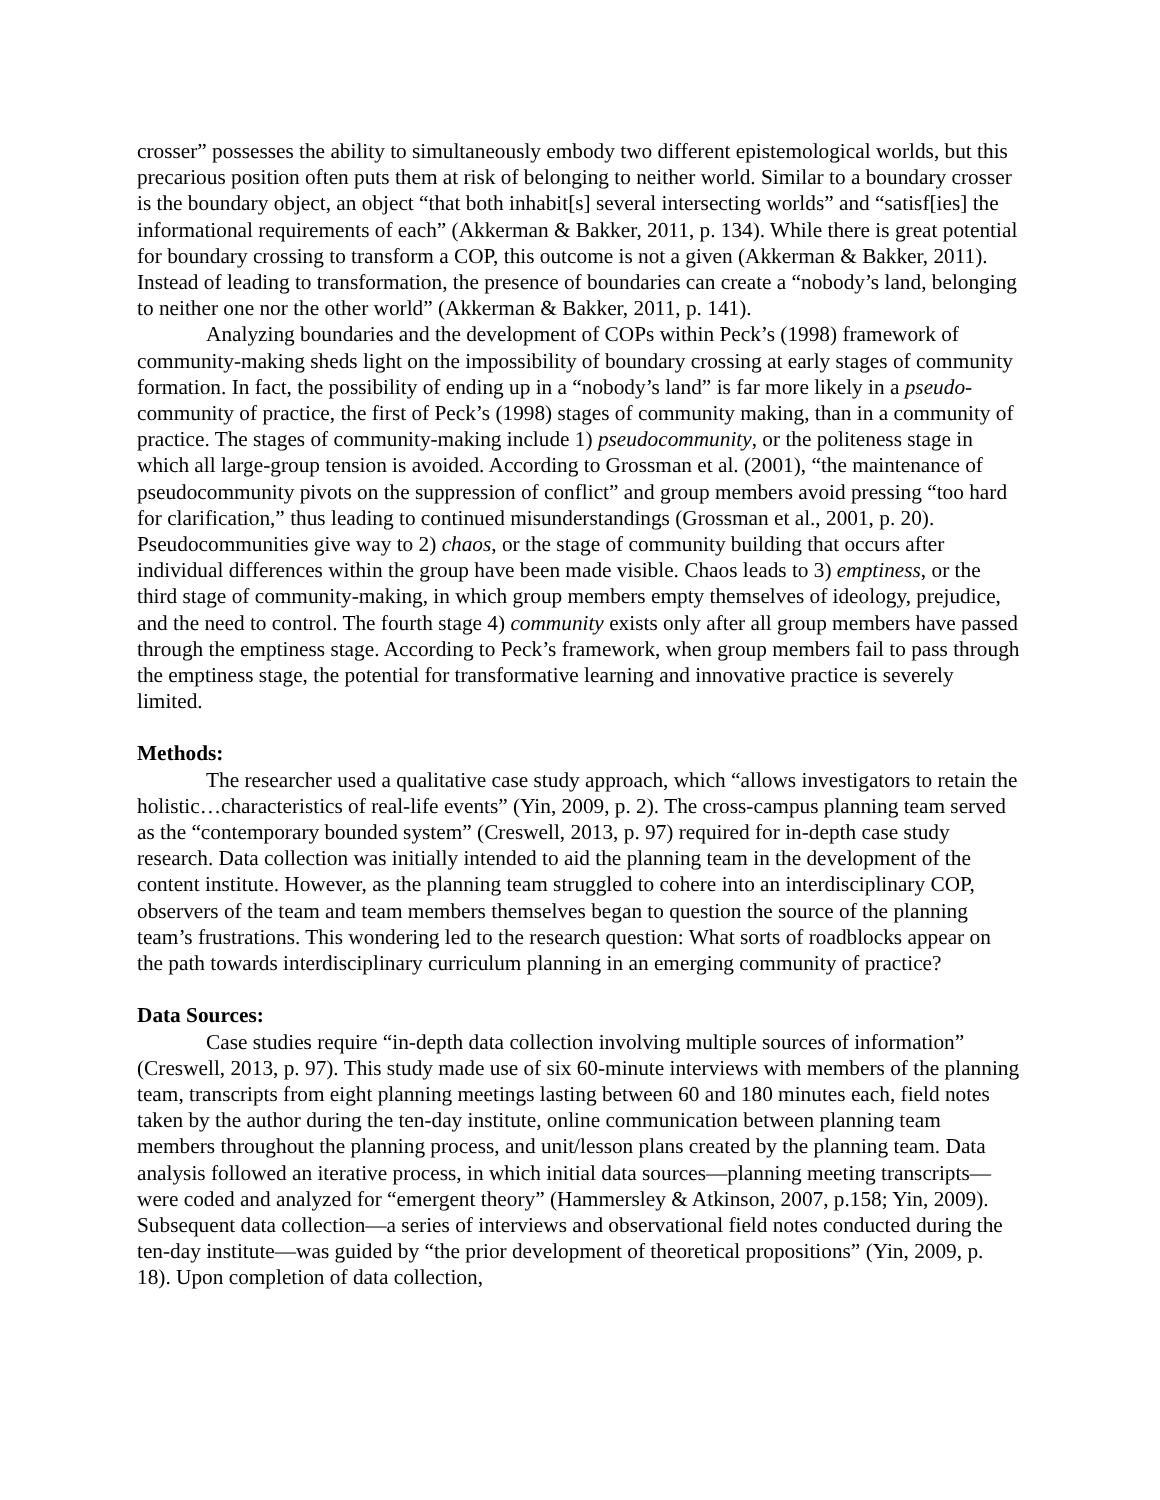crosser” possesses the ability to simultaneously embody two different epistemological worlds, but this precarious position often puts them at risk of belonging to neither world. Similar to a boundary crosser is the boundary object, an object “that both inhabit[s] several intersecting worlds” and “satisf[ies] the informational requirements of each” (Akkerman & Bakker, 2011, p. 134). While there is great potential for boundary crossing to transform a COP, this outcome is not a given (Akkerman & Bakker, 2011). Instead of leading to transformation, the presence of boundaries can create a “nobody’s land, belonging to neither one nor the other world” (Akkerman & Bakker, 2011, p. 141).
Analyzing boundaries and the development of COPs within Peck’s (1998) framework of community-making sheds light on the impossibility of boundary crossing at early stages of community formation. In fact, the possibility of ending up in a “nobody’s land” is far more likely in a pseudo-community of practice, the first of Peck’s (1998) stages of community making, than in a community of practice. The stages of community-making include 1) pseudocommunity, or the politeness stage in which all large-group tension is avoided. According to Grossman et al. (2001), “the maintenance of pseudocommunity pivots on the suppression of conflict” and group members avoid pressing “too hard for clarification,” thus leading to continued misunderstandings (Grossman et al., 2001, p. 20). Pseudocommunities give way to 2) chaos, or the stage of community building that occurs after individual differences within the group have been made visible. Chaos leads to 3) emptiness, or the third stage of community-making, in which group members empty themselves of ideology, prejudice, and the need to control. The fourth stage 4) community exists only after all group members have passed through the emptiness stage. According to Peck’s framework, when group members fail to pass through the emptiness stage, the potential for transformative learning and innovative practice is severely limited.
Methods:
The researcher used a qualitative case study approach, which “allows investigators to retain the holistic…characteristics of real-life events” (Yin, 2009, p. 2). The cross-campus planning team served as the “contemporary bounded system” (Creswell, 2013, p. 97) required for in-depth case study research. Data collection was initially intended to aid the planning team in the development of the content institute. However, as the planning team struggled to cohere into an interdisciplinary COP, observers of the team and team members themselves began to question the source of the planning team’s frustrations. This wondering led to the research question: What sorts of roadblocks appear on the path towards interdisciplinary curriculum planning in an emerging community of practice?
Data Sources:
Case studies require “in-depth data collection involving multiple sources of information” (Creswell, 2013, p. 97). This study made use of six 60-minute interviews with members of the planning team, transcripts from eight planning meetings lasting between 60 and 180 minutes each, field notes taken by the author during the ten-day institute, online communication between planning team members throughout the planning process, and unit/lesson plans created by the planning team. Data analysis followed an iterative process, in which initial data sources—planning meeting transcripts—were coded and analyzed for “emergent theory” (Hammersley & Atkinson, 2007, p.158; Yin, 2009). Subsequent data collection—a series of interviews and observational field notes conducted during the ten-day institute—was guided by “the prior development of theoretical propositions” (Yin, 2009, p. 18). Upon completion of data collection,